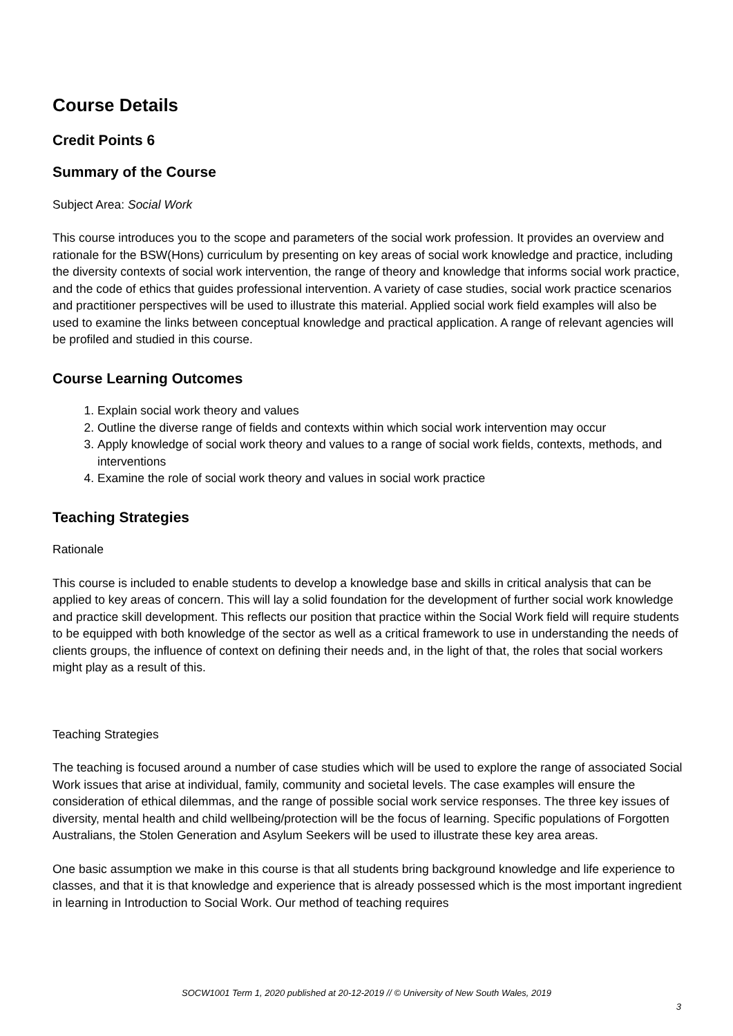Course Details
Credit Points 6
Summary of the Course
Subject Area: Social Work
This course introduces you to the scope and parameters of the social work profession. It provides an overview and rationale for the BSW(Hons) curriculum by presenting on key areas of social work knowledge and practice, including the diversity contexts of social work intervention, the range of theory and knowledge that informs social work practice, and the code of ethics that guides professional intervention. A variety of case studies, social work practice scenarios and practitioner perspectives will be used to illustrate this material. Applied social work field examples will also be used to examine the links between conceptual knowledge and practical application. A range of relevant agencies will be profiled and studied in this course.
Course Learning Outcomes
1. Explain social work theory and values
2. Outline the diverse range of fields and contexts within which social work intervention may occur
3. Apply knowledge of social work theory and values to a range of social work fields, contexts, methods, and interventions
4. Examine the role of social work theory and values in social work practice
Teaching Strategies
Rationale
This course is included to enable students to develop a knowledge base and skills in critical analysis that can be applied to key areas of concern. This will lay a solid foundation for the development of further social work knowledge and practice skill development. This reflects our position that practice within the Social Work field will require students to be equipped with both knowledge of the sector as well as a critical framework to use in understanding the needs of clients groups, the influence of context on defining their needs and, in the light of that, the roles that social workers might play as a result of this.
Teaching Strategies
The teaching is focused around a number of case studies which will be used to explore the range of associated Social Work issues that arise at individual, family, community and societal levels. The case examples will ensure the consideration of ethical dilemmas, and the range of possible social work service responses. The three key issues of diversity, mental health and child wellbeing/protection will be the focus of learning. Specific populations of Forgotten Australians, the Stolen Generation and Asylum Seekers will be used to illustrate these key area areas.
One basic assumption we make in this course is that all students bring background knowledge and life experience to classes, and that it is that knowledge and experience that is already possessed which is the most important ingredient in learning in Introduction to Social Work. Our method of teaching requires
SOCW1001 Term 1, 2020 published at 20-12-2019 // © University of New South Wales, 2019
3